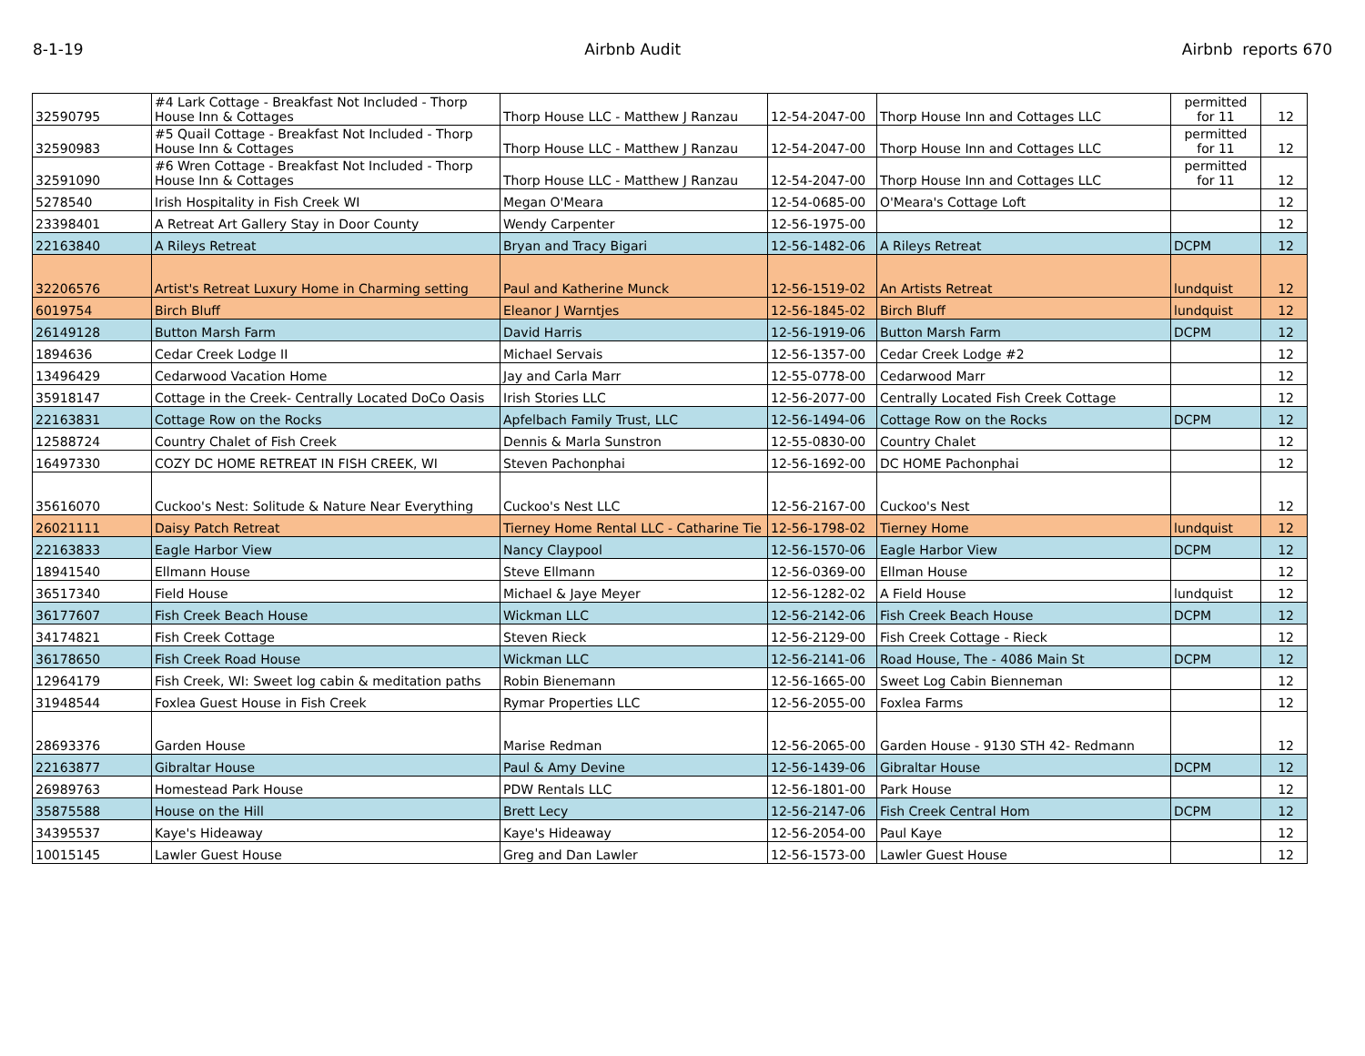8-1-19 Airbnb Audit Airbnb reports 670
| 32590795 | #4 Lark Cottage - Breakfast Not Included - Thorp House Inn & Cottages | Thorp House LLC - Matthew J Ranzau | 12-54-2047-00 | Thorp House Inn and Cottages LLC | permitted for 11 | 12 |
| 32590983 | #5 Quail Cottage - Breakfast Not Included - Thorp House Inn & Cottages | Thorp House LLC - Matthew J Ranzau | 12-54-2047-00 | Thorp House Inn and Cottages LLC | permitted for 11 | 12 |
| 32591090 | #6 Wren Cottage - Breakfast Not Included - Thorp House Inn & Cottages | Thorp House LLC - Matthew J Ranzau | 12-54-2047-00 | Thorp House Inn and Cottages LLC | permitted for 11 | 12 |
| 5278540 | Irish Hospitality in Fish Creek WI | Megan O'Meara | 12-54-0685-00 | O'Meara's Cottage Loft | | 12 |
| 23398401 | A Retreat Art Gallery Stay in Door County | Wendy Carpenter | 12-56-1975-00 | | | 12 |
| 22163840 | A Rileys Retreat | Bryan and Tracy Bigari | 12-56-1482-06 | A Rileys Retreat | DCPM | 12 |
| 32206576 | Artist's Retreat Luxury Home in Charming setting | Paul and Katherine Munck | 12-56-1519-02 | An Artists Retreat | lundquist | 12 |
| 6019754 | Birch Bluff | Eleanor J Warntjes | 12-56-1845-02 | Birch Bluff | lundquist | 12 |
| 26149128 | Button Marsh Farm | David Harris | 12-56-1919-06 | Button Marsh Farm | DCPM | 12 |
| 1894636 | Cedar Creek Lodge II | Michael Servais | 12-56-1357-00 | Cedar Creek Lodge #2 | | 12 |
| 13496429 | Cedarwood Vacation Home | Jay and Carla Marr | 12-55-0778-00 | Cedarwood Marr | | 12 |
| 35918147 | Cottage in the Creek- Centrally Located DoCo Oasis | Irish Stories LLC | 12-56-2077-00 | Centrally Located Fish Creek Cottage | | 12 |
| 22163831 | Cottage Row on the Rocks | Apfelbach Family Trust, LLC | 12-56-1494-06 | Cottage Row on the Rocks | DCPM | 12 |
| 12588724 | Country Chalet of Fish Creek | Dennis & Marla Sunstron | 12-55-0830-00 | Country Chalet | | 12 |
| 16497330 | COZY DC HOME RETREAT IN FISH CREEK, WI | Steven Pachonphai | 12-56-1692-00 | DC HOME Pachonphai | | 12 |
| 35616070 | Cuckoo's Nest: Solitude & Nature Near Everything | Cuckoo's Nest LLC | 12-56-2167-00 | Cuckoo's Nest | | 12 |
| 26021111 | Daisy Patch Retreat | Tierney Home Rental LLC - Catharine Tie | 12-56-1798-02 | Tierney Home | lundquist | 12 |
| 22163833 | Eagle Harbor View | Nancy Claypool | 12-56-1570-06 | Eagle Harbor View | DCPM | 12 |
| 18941540 | Ellmann House | Steve Ellmann | 12-56-0369-00 | Ellman House | | 12 |
| 36517340 | Field House | Michael & Jaye Meyer | 12-56-1282-02 | A Field House | lundquist | 12 |
| 36177607 | Fish Creek Beach House | Wickman LLC | 12-56-2142-06 | Fish Creek Beach House | DCPM | 12 |
| 34174821 | Fish Creek Cottage | Steven Rieck | 12-56-2129-00 | Fish Creek Cottage - Rieck | | 12 |
| 36178650 | Fish Creek Road House | Wickman LLC | 12-56-2141-06 | Road House, The - 4086 Main St | DCPM | 12 |
| 12964179 | Fish Creek, WI: Sweet log cabin & meditation paths | Robin Bienemann | 12-56-1665-00 | Sweet Log Cabin Bienneman | | 12 |
| 31948544 | Foxlea Guest House in Fish Creek | Rymar Properties LLC | 12-56-2055-00 | Foxlea Farms | | 12 |
| 28693376 | Garden House | Marise Redman | 12-56-2065-00 | Garden House - 9130 STH 42- Redmann | | 12 |
| 22163877 | Gibraltar House | Paul & Amy Devine | 12-56-1439-06 | Gibraltar House | DCPM | 12 |
| 26989763 | Homestead Park House | PDW Rentals LLC | 12-56-1801-00 | Park House | | 12 |
| 35875588 | House on the Hill | Brett Lecy | 12-56-2147-06 | Fish Creek Central Hom | DCPM | 12 |
| 34395537 | Kaye's Hideaway | Kaye's Hideaway | 12-56-2054-00 | Paul Kaye | | 12 |
| 10015145 | Lawler Guest House | Greg and Dan Lawler | 12-56-1573-00 | Lawler Guest House | | 12 |